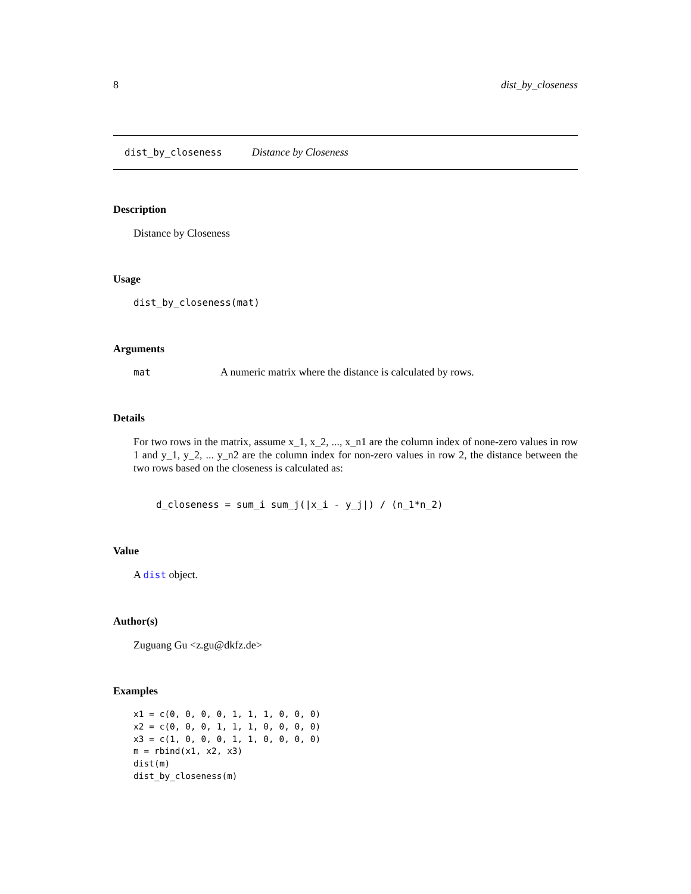8 dist_by_closeness
dist_by_closeness Distance by Closeness
Description
Distance by Closeness
Usage
dist_by_closeness(mat)
Arguments
| mat | A numeric matrix where the distance is calculated by rows. |
Details
For two rows in the matrix, assume x_1, x_2, ..., x_n1 are the column index of none-zero values in row 1 and y_1, y_2, ... y_n2 are the column index for non-zero values in row 2, the distance between the two rows based on the closeness is calculated as:
d_closeness = sum_i sum_j(|x_i - y_j|) / (n_1*n_2)
Value
A dist object.
Author(s)
Zuguang Gu <z.gu@dkfz.de>
Examples
x1 = c(0, 0, 0, 0, 1, 1, 1, 0, 0, 0)
x2 = c(0, 0, 0, 1, 1, 1, 0, 0, 0, 0)
x3 = c(1, 0, 0, 0, 1, 1, 0, 0, 0, 0)
m = rbind(x1, x2, x3)
dist(m)
dist_by_closeness(m)